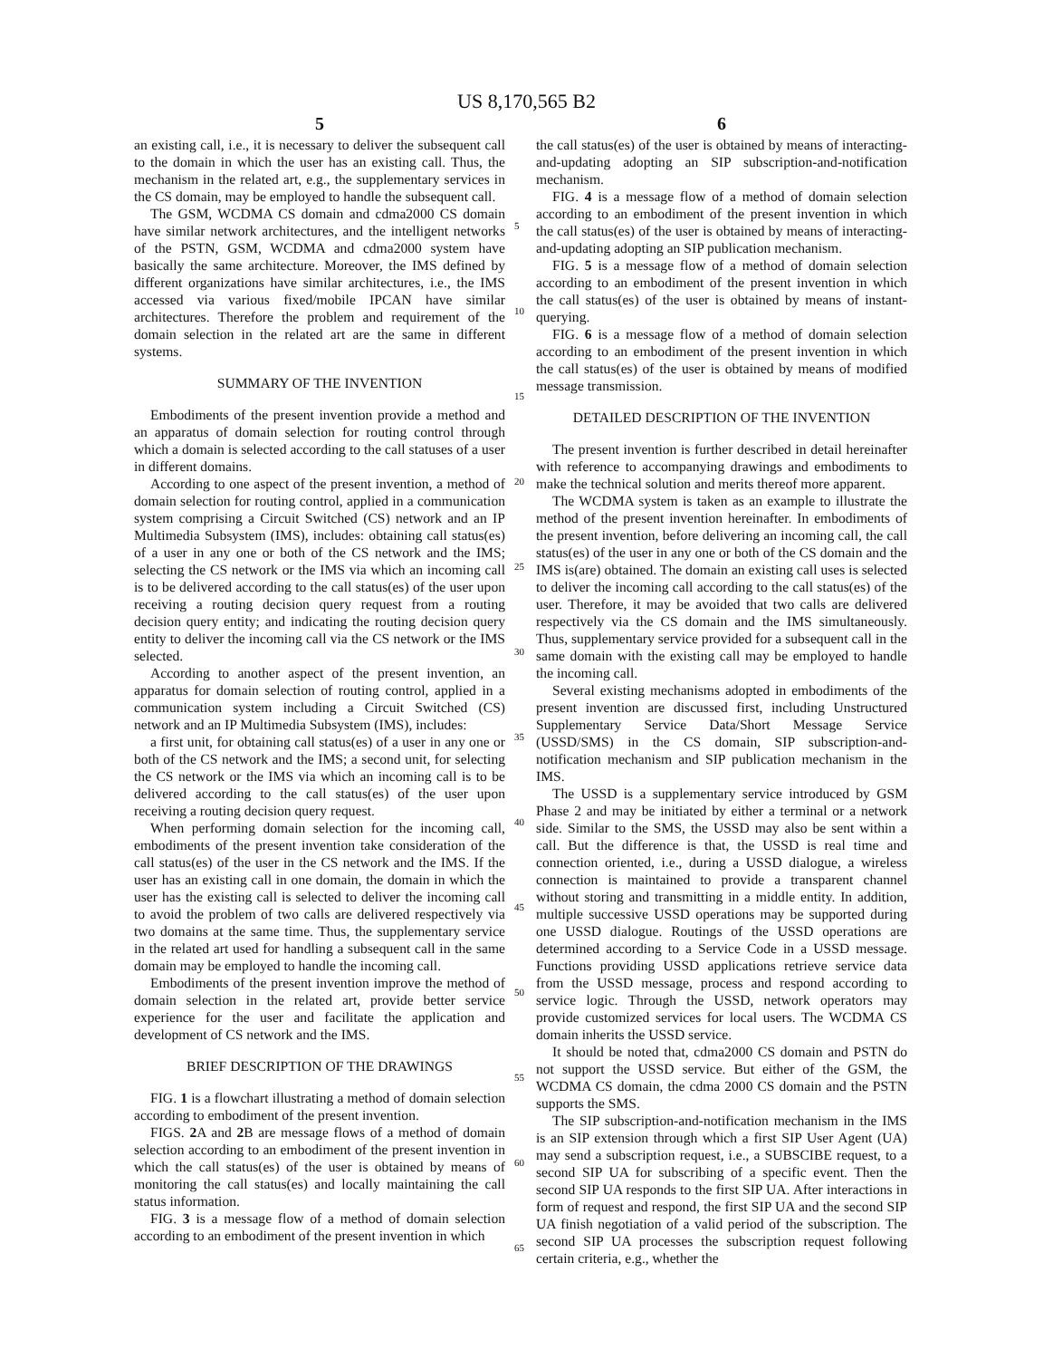US 8,170,565 B2
5
an existing call, i.e., it is necessary to deliver the subsequent call to the domain in which the user has an existing call. Thus, the mechanism in the related art, e.g., the supplementary services in the CS domain, may be employed to handle the subsequent call.
The GSM, WCDMA CS domain and cdma2000 CS domain have similar network architectures, and the intelligent networks of the PSTN, GSM, WCDMA and cdma2000 system have basically the same architecture. Moreover, the IMS defined by different organizations have similar architectures, i.e., the IMS accessed via various fixed/mobile IPCAN have similar architectures. Therefore the problem and requirement of the domain selection in the related art are the same in different systems.
SUMMARY OF THE INVENTION
Embodiments of the present invention provide a method and an apparatus of domain selection for routing control through which a domain is selected according to the call statuses of a user in different domains.
According to one aspect of the present invention, a method of domain selection for routing control, applied in a communication system comprising a Circuit Switched (CS) network and an IP Multimedia Subsystem (IMS), includes: obtaining call status(es) of a user in any one or both of the CS network and the IMS; selecting the CS network or the IMS via which an incoming call is to be delivered according to the call status(es) of the user upon receiving a routing decision query request from a routing decision query entity; and indicating the routing decision query entity to deliver the incoming call via the CS network or the IMS selected.
According to another aspect of the present invention, an apparatus for domain selection of routing control, applied in a communication system including a Circuit Switched (CS) network and an IP Multimedia Subsystem (IMS), includes:
a first unit, for obtaining call status(es) of a user in any one or both of the CS network and the IMS; a second unit, for selecting the CS network or the IMS via which an incoming call is to be delivered according to the call status(es) of the user upon receiving a routing decision query request.
When performing domain selection for the incoming call, embodiments of the present invention take consideration of the call status(es) of the user in the CS network and the IMS. If the user has an existing call in one domain, the domain in which the user has the existing call is selected to deliver the incoming call to avoid the problem of two calls are delivered respectively via two domains at the same time. Thus, the supplementary service in the related art used for handling a subsequent call in the same domain may be employed to handle the incoming call.
Embodiments of the present invention improve the method of domain selection in the related art, provide better service experience for the user and facilitate the application and development of CS network and the IMS.
BRIEF DESCRIPTION OF THE DRAWINGS
FIG. 1 is a flowchart illustrating a method of domain selection according to embodiment of the present invention.
FIGS. 2 A and 2 B are message flows of a method of domain selection according to an embodiment of the present invention in which the call status(es) of the user is obtained by means of monitoring the call status(es) and locally maintaining the call status information.
FIG. 3 is a message flow of a method of domain selection according to an embodiment of the present invention in which
6
the call status(es) of the user is obtained by means of interacting-and-updating adopting an SIP subscription-and-notification mechanism.
FIG. 4 is a message flow of a method of domain selection according to an embodiment of the present invention in which the call status(es) of the user is obtained by means of interacting-and-updating adopting an SIP publication mechanism.
FIG. 5 is a message flow of a method of domain selection according to an embodiment of the present invention in which the call status(es) of the user is obtained by means of instant-querying.
FIG. 6 is a message flow of a method of domain selection according to an embodiment of the present invention in which the call status(es) of the user is obtained by means of modified message transmission.
DETAILED DESCRIPTION OF THE INVENTION
The present invention is further described in detail hereinafter with reference to accompanying drawings and embodiments to make the technical solution and merits thereof more apparent.
The WCDMA system is taken as an example to illustrate the method of the present invention hereinafter. In embodiments of the present invention, before delivering an incoming call, the call status(es) of the user in any one or both of the CS domain and the IMS is(are) obtained. The domain an existing call uses is selected to deliver the incoming call according to the call status(es) of the user. Therefore, it may be avoided that two calls are delivered respectively via the CS domain and the IMS simultaneously. Thus, supplementary service provided for a subsequent call in the same domain with the existing call may be employed to handle the incoming call.
Several existing mechanisms adopted in embodiments of the present invention are discussed first, including Unstructured Supplementary Service Data/Short Message Service (USSD/SMS) in the CS domain, SIP subscription-and-notification mechanism and SIP publication mechanism in the IMS.
The USSD is a supplementary service introduced by GSM Phase 2 and may be initiated by either a terminal or a network side. Similar to the SMS, the USSD may also be sent within a call. But the difference is that, the USSD is real time and connection oriented, i.e., during a USSD dialogue, a wireless connection is maintained to provide a transparent channel without storing and transmitting in a middle entity. In addition, multiple successive USSD operations may be supported during one USSD dialogue. Routings of the USSD operations are determined according to a Service Code in a USSD message. Functions providing USSD applications retrieve service data from the USSD message, process and respond according to service logic. Through the USSD, network operators may provide customized services for local users. The WCDMA CS domain inherits the USSD service.
It should be noted that, cdma2000 CS domain and PSTN do not support the USSD service. But either of the GSM, the WCDMA CS domain, the cdma 2000 CS domain and the PSTN supports the SMS.
The SIP subscription-and-notification mechanism in the IMS is an SIP extension through which a first SIP User Agent (UA) may send a subscription request, i.e., a SUBSCIBE request, to a second SIP UA for subscribing of a specific event. Then the second SIP UA responds to the first SIP UA. After interactions in form of request and respond, the first SIP UA and the second SIP UA finish negotiation of a valid period of the subscription. The second SIP UA processes the subscription request following certain criteria, e.g., whether the
5
10
15
20
25
30
35
40
45
50
55
60
65